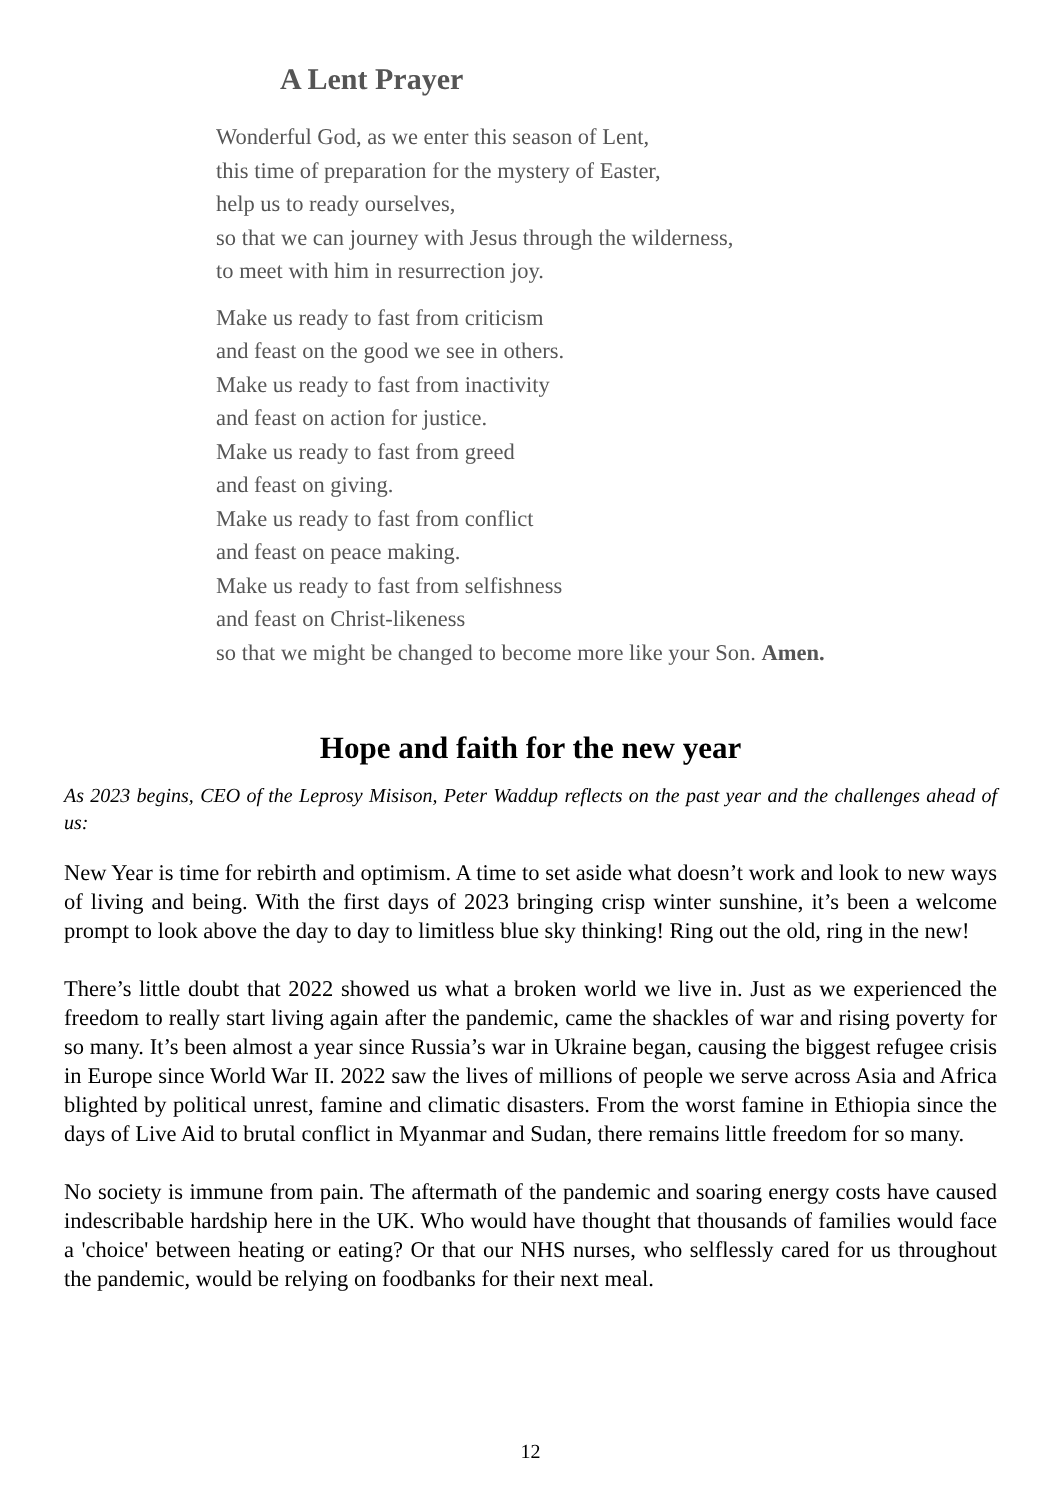A Lent Prayer
Wonderful God, as we enter this season of Lent,
this time of preparation for the mystery of Easter,
help us to ready ourselves,
so that we can journey with Jesus through the wilderness,
to meet with him in resurrection joy.
Make us ready to fast from criticism
and feast on the good we see in others.
Make us ready to fast from inactivity
and feast on action for justice.
Make us ready to fast from greed
and feast on giving.
Make us ready to fast from conflict
and feast on peace making.
Make us ready to fast from selfishness
and feast on Christ-likeness
so that we might be changed to become more like your Son. Amen.
Hope and faith for the new year
As 2023 begins, CEO of the Leprosy Misison, Peter Waddup reflects on the past year and the challenges ahead of us:
New Year is time for rebirth and optimism. A time to set aside what doesn’t work and look to new ways of living and being. With the first days of 2023 bringing crisp winter sunshine, it’s been a welcome prompt to look above the day to day to limitless blue sky thinking! Ring out the old, ring in the new!
There’s little doubt that 2022 showed us what a broken world we live in. Just as we experienced the freedom to really start living again after the pandemic, came the shackles of war and rising poverty for so many. It’s been almost a year since Russia’s war in Ukraine began, causing the biggest refugee crisis in Europe since World War II. 2022 saw the lives of millions of people we serve across Asia and Africa blighted by political unrest, famine and climatic disasters. From the worst famine in Ethiopia since the days of Live Aid to brutal conflict in Myanmar and Sudan, there remains little freedom for so many.
No society is immune from pain. The aftermath of the pandemic and soaring energy costs have caused indescribable hardship here in the UK. Who would have thought that thousands of families would face a 'choice' between heating or eating? Or that our NHS nurses, who selflessly cared for us throughout the pandemic, would be relying on foodbanks for their next meal.
12